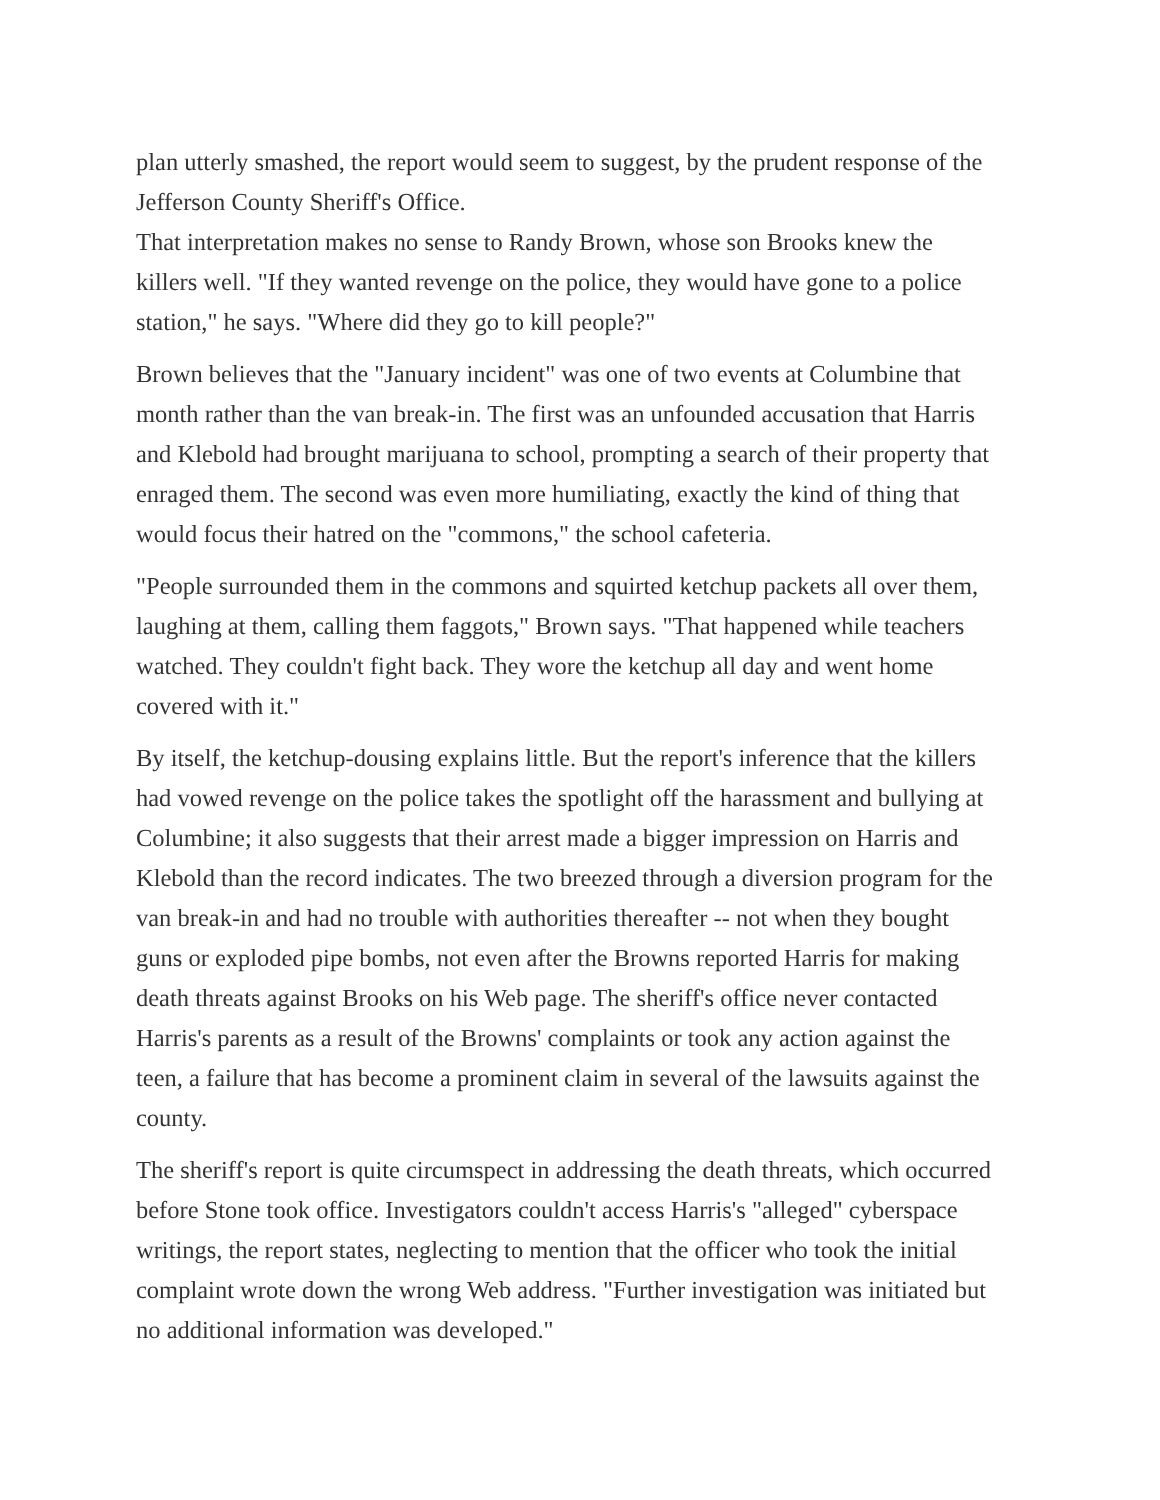plan utterly smashed, the report would seem to suggest, by the prudent response of the Jefferson County Sheriff's Office.
That interpretation makes no sense to Randy Brown, whose son Brooks knew the killers well. "If they wanted revenge on the police, they would have gone to a police station," he says. "Where did they go to kill people?"
Brown believes that the "January incident" was one of two events at Columbine that month rather than the van break-in. The first was an unfounded accusation that Harris and Klebold had brought marijuana to school, prompting a search of their property that enraged them. The second was even more humiliating, exactly the kind of thing that would focus their hatred on the "commons," the school cafeteria.
"People surrounded them in the commons and squirted ketchup packets all over them, laughing at them, calling them faggots," Brown says. "That happened while teachers watched. They couldn't fight back. They wore the ketchup all day and went home covered with it."
By itself, the ketchup-dousing explains little. But the report's inference that the killers had vowed revenge on the police takes the spotlight off the harassment and bullying at Columbine; it also suggests that their arrest made a bigger impression on Harris and Klebold than the record indicates. The two breezed through a diversion program for the van break-in and had no trouble with authorities thereafter -- not when they bought guns or exploded pipe bombs, not even after the Browns reported Harris for making death threats against Brooks on his Web page. The sheriff's office never contacted Harris's parents as a result of the Browns' complaints or took any action against the teen, a failure that has become a prominent claim in several of the lawsuits against the county.
The sheriff's report is quite circumspect in addressing the death threats, which occurred before Stone took office. Investigators couldn't access Harris's "alleged" cyberspace writings, the report states, neglecting to mention that the officer who took the initial complaint wrote down the wrong Web address. "Further investigation was initiated but no additional information was developed."